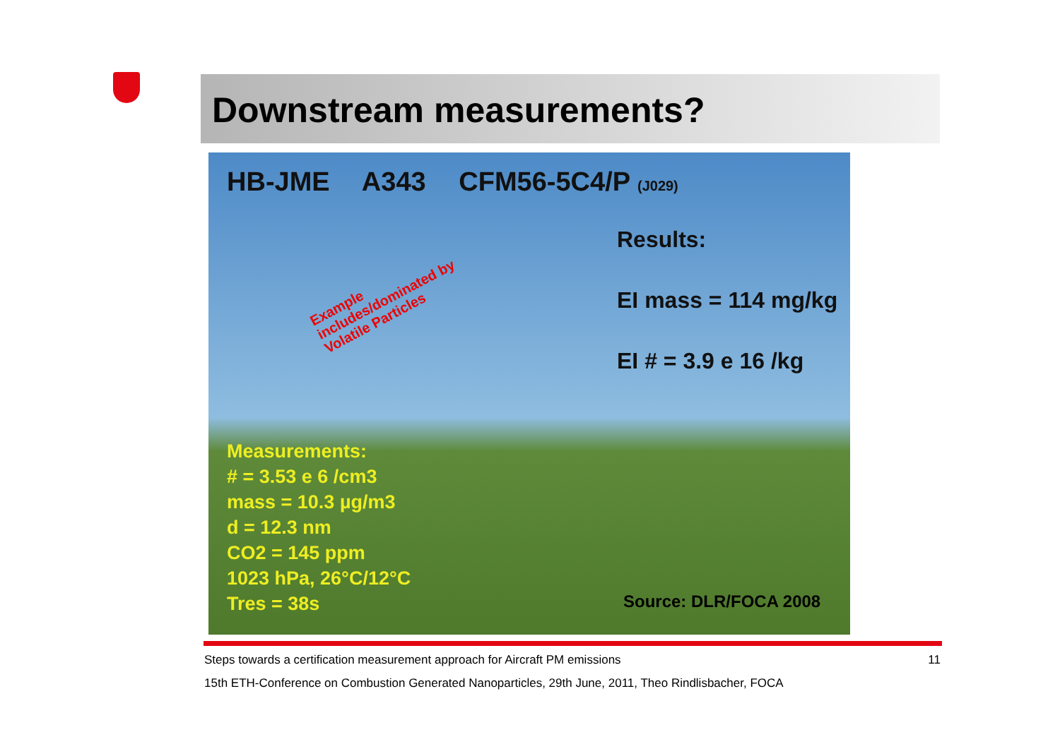Downstream measurements?
HB-JME A343 CFM56-5C4/P (J029)
Results:
EI mass = 114 mg/kg
EI # = 3.9 e 16 /kg
Example
includes/dominated by
Volatile Particles
Measurements:
# = 3.53 e 6 /cm3
mass = 10.3 µg/m3
d = 12.3 nm
CO2 = 145 ppm
1023 hPa, 26°C/12°C
Tres = 38s
Source: DLR/FOCA 2008
11 Steps towards a certification measurement approach for Aircraft PM emissions
15th ETH-Conference on Combustion Generated Nanoparticles, 29th June, 2011, Theo Rindlisbacher, FOCA